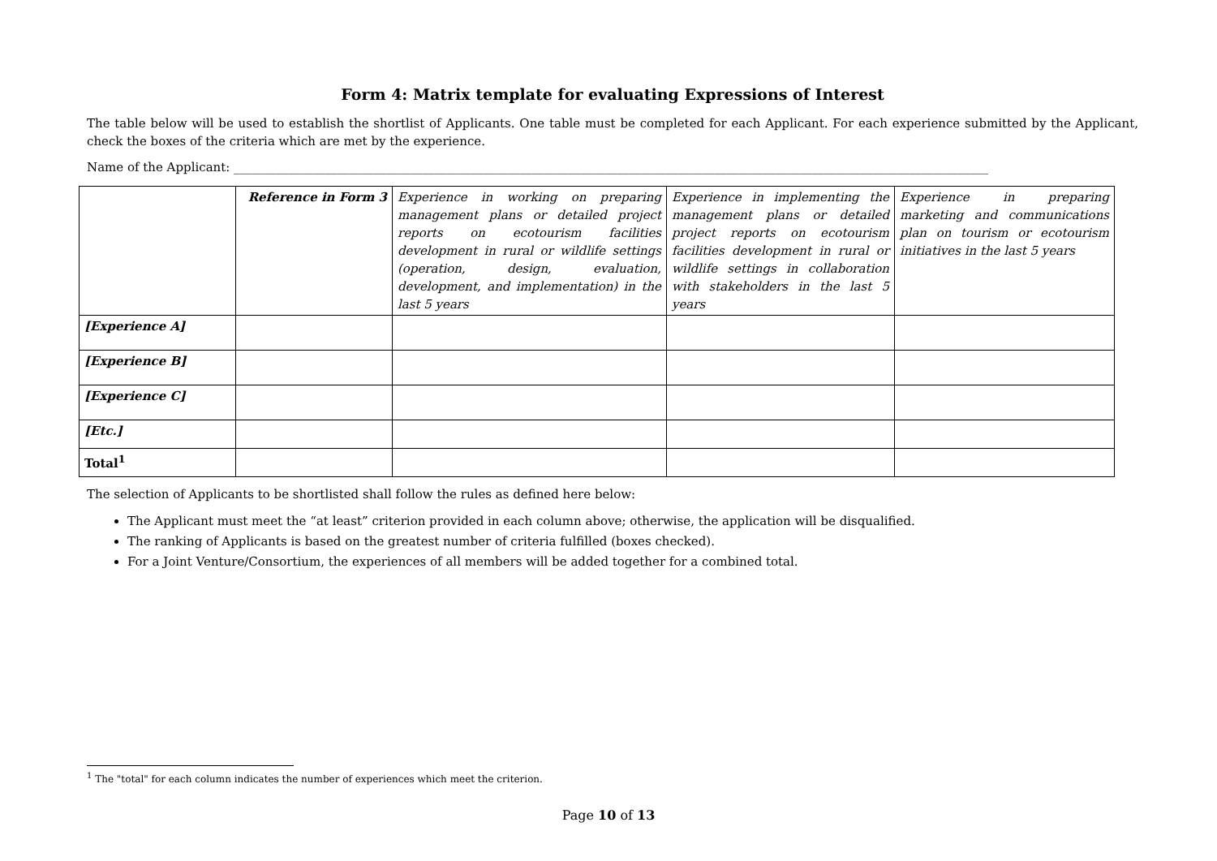Form 4: Matrix template for evaluating Expressions of Interest
The table below will be used to establish the shortlist of Applicants. One table must be completed for each Applicant. For each experience submitted by the Applicant, check the boxes of the criteria which are met by the experience.
Name of the Applicant: ____________________________________________________________________________________________________________________________
| | Reference in Form 3 | Experience in working on preparing management plans or detailed project reports on ecotourism facilities development in rural or wildlife settings (operation, design, evaluation, development, and implementation) in the last 5 years | Experience in implementing the management plans or detailed project reports on ecotourism facilities development in rural or wildlife settings in collaboration with stakeholders in the last 5 years | Experience in preparing marketing and communications plan on tourism or ecotourism initiatives in the last 5 years |
| [Experience A] | | | | |
| [Experience B] | | | | |
| [Experience C] | | | | |
| [Etc.] | | | | |
| Total<sup>1</sup> | | | | |
The selection of Applicants to be shortlisted shall follow the rules as defined here below:
The Applicant must meet the “at least” criterion provided in each column above; otherwise, the application will be disqualified.
The ranking of Applicants is based on the greatest number of criteria fulfilled (boxes checked).
For a Joint Venture/Consortium, the experiences of all members will be added together for a combined total.
<sup>1</sup> The "total" for each column indicates the number of experiences which meet the criterion.
Page 10 of 13